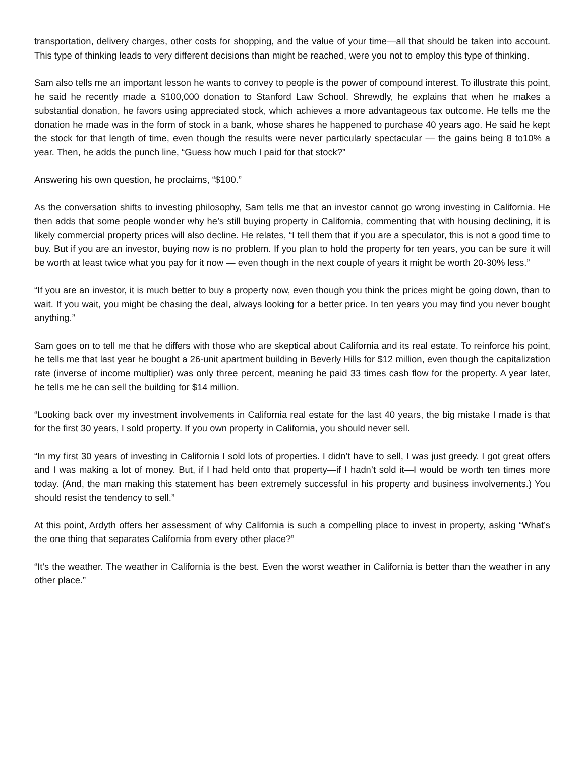transportation, delivery charges, other costs for shopping, and the value of your time—all that should be taken into account. This type of thinking leads to very different decisions than might be reached, were you not to employ this type of thinking.
Sam also tells me an important lesson he wants to convey to people is the power of compound interest. To illustrate this point, he said he recently made a $100,000 donation to Stanford Law School. Shrewdly, he explains that when he makes a substantial donation, he favors using appreciated stock, which achieves a more advantageous tax outcome. He tells me the donation he made was in the form of stock in a bank, whose shares he happened to purchase 40 years ago. He said he kept the stock for that length of time, even though the results were never particularly spectacular — the gains being 8 to10% a year. Then, he adds the punch line, “Guess how much I paid for that stock?”
Answering his own question, he proclaims, “$100.”
As the conversation shifts to investing philosophy, Sam tells me that an investor cannot go wrong investing in California. He then adds that some people wonder why he’s still buying property in California, commenting that with housing declining, it is likely commercial property prices will also decline. He relates, “I tell them that if you are a speculator, this is not a good time to buy. But if you are an investor, buying now is no problem. If you plan to hold the property for ten years, you can be sure it will be worth at least twice what you pay for it now — even though in the next couple of years it might be worth 20-30% less.”
“If you are an investor, it is much better to buy a property now, even though you think the prices might be going down, than to wait. If you wait, you might be chasing the deal, always looking for a better price. In ten years you may find you never bought anything.”
Sam goes on to tell me that he differs with those who are skeptical about California and its real estate. To reinforce his point, he tells me that last year he bought a 26-unit apartment building in Beverly Hills for $12 million, even though the capitalization rate (inverse of income multiplier) was only three percent, meaning he paid 33 times cash flow for the property. A year later, he tells me he can sell the building for $14 million.
“Looking back over my investment involvements in California real estate for the last 40 years, the big mistake I made is that for the first 30 years, I sold property. If you own property in California, you should never sell.
“In my first 30 years of investing in California I sold lots of properties. I didn’t have to sell, I was just greedy. I got great offers and I was making a lot of money. But, if I had held onto that property—if I hadn’t sold it—I would be worth ten times more today. (And, the man making this statement has been extremely successful in his property and business involvements.) You should resist the tendency to sell.”
At this point, Ardyth offers her assessment of why California is such a compelling place to invest in property, asking “What’s the one thing that separates California from every other place?”
“It’s the weather. The weather in California is the best. Even the worst weather in California is better than the weather in any other place.”